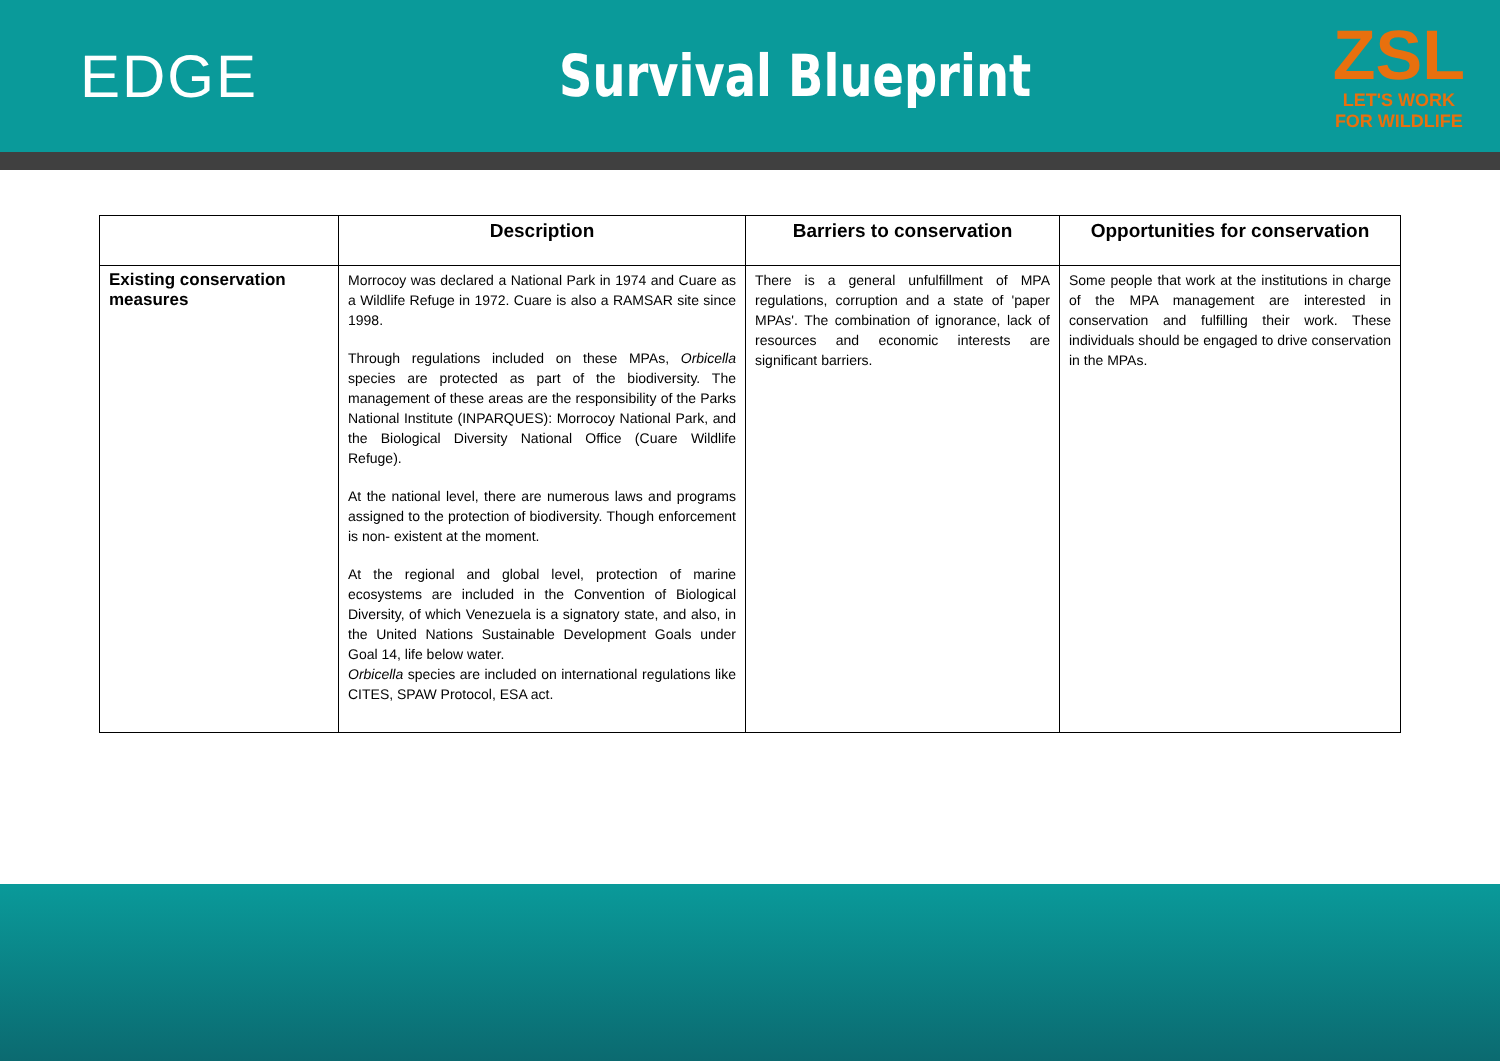EDGE Survival Blueprint
ZSL
LET'S WORK
FOR WILDLIFE
| | Description | Barriers to conservation | Opportunities for conservation |
| --- | --- | --- | --- |
| Existing conservation measures | Morrocoy was declared a National Park in 1974 and Cuare as a Wildlife Refuge in 1972. Cuare is also a RAMSAR site since 1998. Through regulations included on these MPAs, Orbicella species are protected as part of the biodiversity. The management of these areas are the responsibility of the Parks National Institute (INPARQUES): Morrocoy National Park, and the Biological Diversity National Office (Cuare Wildlife Refuge). At the national level, there are numerous laws and programs assigned to the protection of biodiversity. Though enforcement is non- existent at the moment. At the regional and global level, protection of marine ecosystems are included in the Convention of Biological Diversity, of which Venezuela is a signatory state, and also, in the United Nations Sustainable Development Goals under Goal 14, life below water. Orbicella species are included on international regulations like CITES, SPAW Protocol, ESA act. | There is a general unfulfillment of MPA regulations, corruption and a state of 'paper MPAs'. The combination of ignorance, lack of resources and economic interests are significant barriers. | Some people that work at the institutions in charge of the MPA management are interested in conservation and fulfilling their work. These individuals should be engaged to drive conservation in the MPAs. |